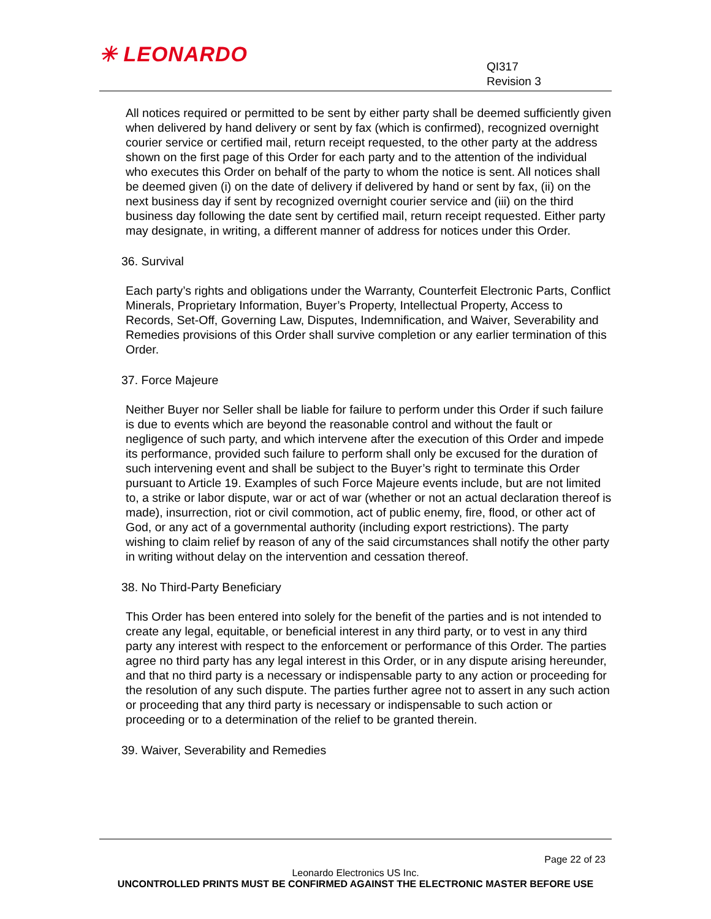✳ LEONARDO
QI317
Revision 3
All notices required or permitted to be sent by either party shall be deemed sufficiently given when delivered by hand delivery or sent by fax (which is confirmed), recognized overnight courier service or certified mail, return receipt requested, to the other party at the address shown on the first page of this Order for each party and to the attention of the individual who executes this Order on behalf of the party to whom the notice is sent. All notices shall be deemed given (i) on the date of delivery if delivered by hand or sent by fax, (ii) on the next business day if sent by recognized overnight courier service and (iii) on the third business day following the date sent by certified mail, return receipt requested. Either party may designate, in writing, a different manner of address for notices under this Order.
36. Survival
Each party’s rights and obligations under the Warranty, Counterfeit Electronic Parts, Conflict Minerals, Proprietary Information, Buyer’s Property, Intellectual Property, Access to Records, Set-Off, Governing Law, Disputes, Indemnification, and Waiver, Severability and Remedies provisions of this Order shall survive completion or any earlier termination of this Order.
37. Force Majeure
Neither Buyer nor Seller shall be liable for failure to perform under this Order if such failure is due to events which are beyond the reasonable control and without the fault or negligence of such party, and which intervene after the execution of this Order and impede its performance, provided such failure to perform shall only be excused for the duration of such intervening event and shall be subject to the Buyer’s right to terminate this Order pursuant to Article 19. Examples of such Force Majeure events include, but are not limited to, a strike or labor dispute, war or act of war (whether or not an actual declaration thereof is made), insurrection, riot or civil commotion, act of public enemy, fire, flood, or other act of God, or any act of a governmental authority (including export restrictions). The party wishing to claim relief by reason of any of the said circumstances shall notify the other party in writing without delay on the intervention and cessation thereof.
38. No Third-Party Beneficiary
This Order has been entered into solely for the benefit of the parties and is not intended to create any legal, equitable, or beneficial interest in any third party, or to vest in any third party any interest with respect to the enforcement or performance of this Order. The parties agree no third party has any legal interest in this Order, or in any dispute arising hereunder, and that no third party is a necessary or indispensable party to any action or proceeding for the resolution of any such dispute. The parties further agree not to assert in any such action or proceeding that any third party is necessary or indispensable to such action or proceeding or to a determination of the relief to be granted therein.
39. Waiver, Severability and Remedies
Page 22 of 23
Leonardo Electronics US Inc.
UNCONTROLLED PRINTS MUST BE CONFIRMED AGAINST THE ELECTRONIC MASTER BEFORE USE